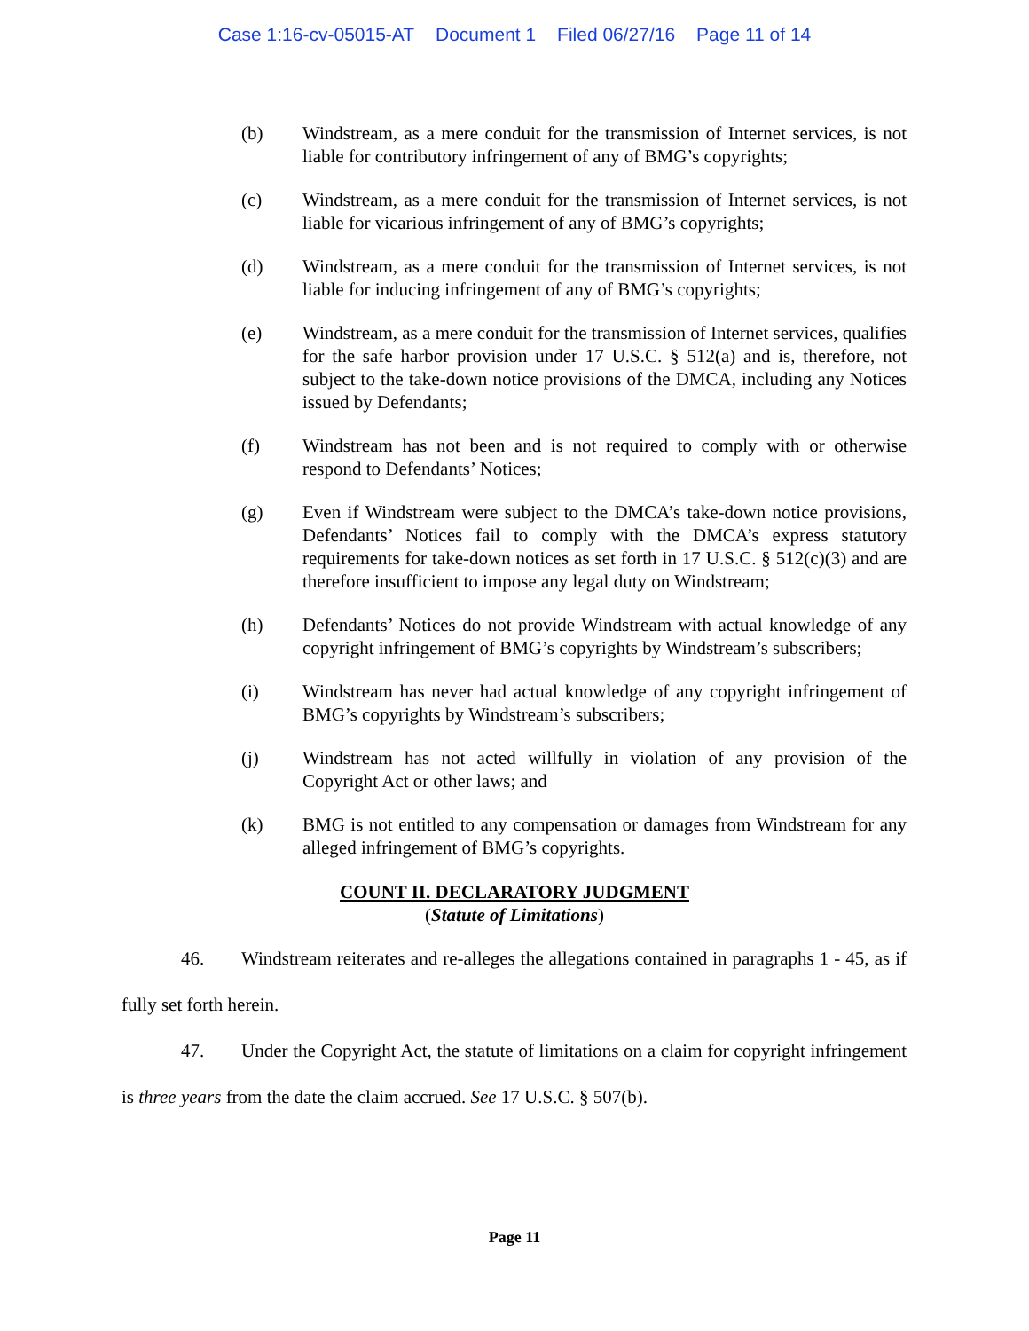Case 1:16-cv-05015-AT Document 1 Filed 06/27/16 Page 11 of 14
(b) Windstream, as a mere conduit for the transmission of Internet services, is not liable for contributory infringement of any of BMG’s copyrights;
(c) Windstream, as a mere conduit for the transmission of Internet services, is not liable for vicarious infringement of any of BMG’s copyrights;
(d) Windstream, as a mere conduit for the transmission of Internet services, is not liable for inducing infringement of any of BMG’s copyrights;
(e) Windstream, as a mere conduit for the transmission of Internet services, qualifies for the safe harbor provision under 17 U.S.C. § 512(a) and is, therefore, not subject to the take-down notice provisions of the DMCA, including any Notices issued by Defendants;
(f) Windstream has not been and is not required to comply with or otherwise respond to Defendants’ Notices;
(g) Even if Windstream were subject to the DMCA’s take-down notice provisions, Defendants’ Notices fail to comply with the DMCA’s express statutory requirements for take-down notices as set forth in 17 U.S.C. § 512(c)(3) and are therefore insufficient to impose any legal duty on Windstream;
(h) Defendants’ Notices do not provide Windstream with actual knowledge of any copyright infringement of BMG’s copyrights by Windstream’s subscribers;
(i) Windstream has never had actual knowledge of any copyright infringement of BMG’s copyrights by Windstream’s subscribers;
(j) Windstream has not acted willfully in violation of any provision of the Copyright Act or other laws; and
(k) BMG is not entitled to any compensation or damages from Windstream for any alleged infringement of BMG’s copyrights.
COUNT II. DECLARATORY JUDGMENT
(Statute of Limitations)
46. Windstream reiterates and re-alleges the allegations contained in paragraphs 1 - 45, as if fully set forth herein.
47. Under the Copyright Act, the statute of limitations on a claim for copyright infringement is three years from the date the claim accrued. See 17 U.S.C. § 507(b).
Page 11